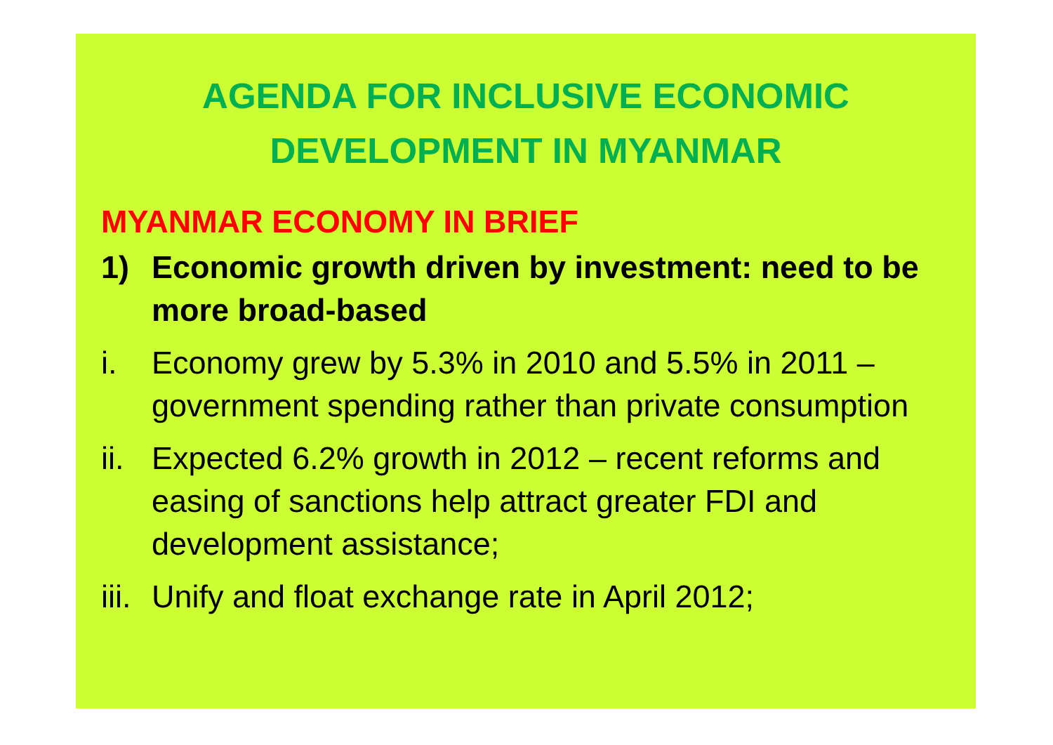AGENDA FOR INCLUSIVE ECONOMIC
DEVELOPMENT IN MYANMAR
MYANMAR ECONOMY IN BRIEF
1) Economic growth driven by investment: need to be more broad-based
i. Economy grew by 5.3% in 2010 and 5.5% in 2011 – government spending rather than private consumption
ii. Expected 6.2% growth in 2012 – recent reforms and easing of sanctions help attract greater FDI and development assistance;
iii. Unify and float exchange rate in April 2012;